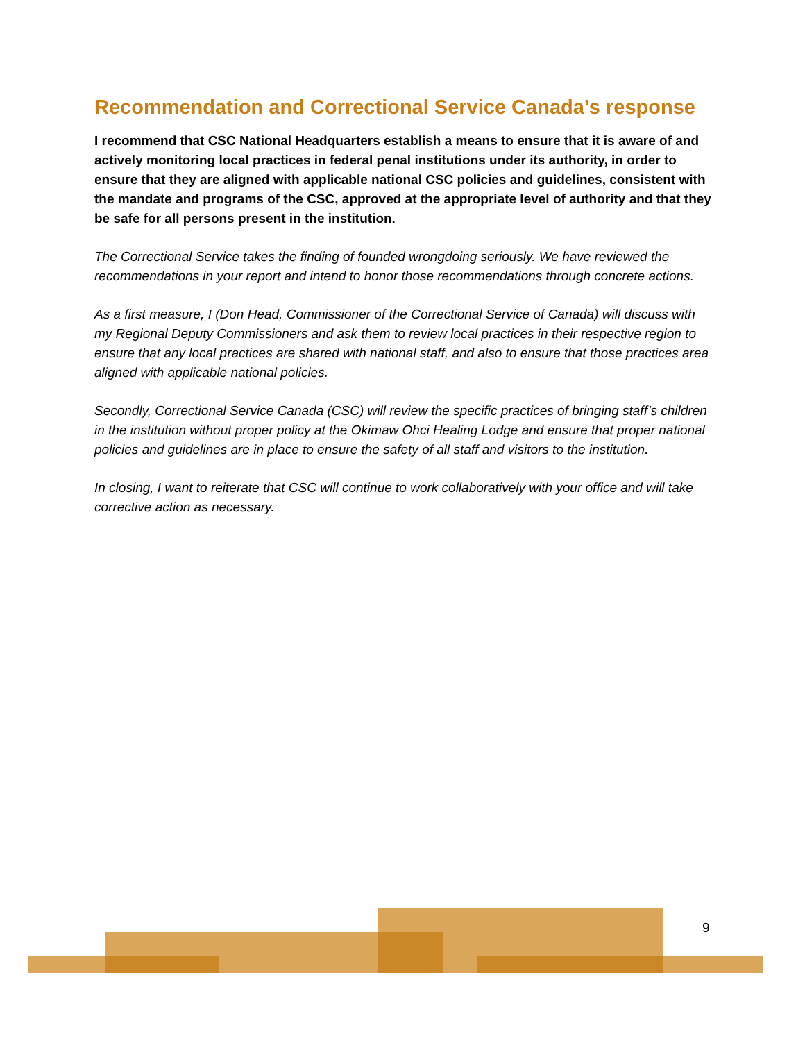Recommendation and Correctional Service Canada’s response
I recommend that CSC National Headquarters establish a means to ensure that it is aware of and actively monitoring local practices in federal penal institutions under its authority, in order to ensure that they are aligned with applicable national CSC policies and guidelines, consistent with the mandate and programs of the CSC, approved at the appropriate level of authority and that they be safe for all persons present in the institution.
The Correctional Service takes the finding of founded wrongdoing seriously. We have reviewed the recommendations in your report and intend to honor those recommendations through concrete actions.
As a first measure, I (Don Head, Commissioner of the Correctional Service of Canada) will discuss with my Regional Deputy Commissioners and ask them to review local practices in their respective region to ensure that any local practices are shared with national staff, and also to ensure that those practices area aligned with applicable national policies.
Secondly, Correctional Service Canada (CSC) will review the specific practices of bringing staff’s children in the institution without proper policy at the Okimaw Ohci Healing Lodge and ensure that proper national policies and guidelines are in place to ensure the safety of all staff and visitors to the institution.
In closing, I want to reiterate that CSC will continue to work collaboratively with your office and will take corrective action as necessary.
9